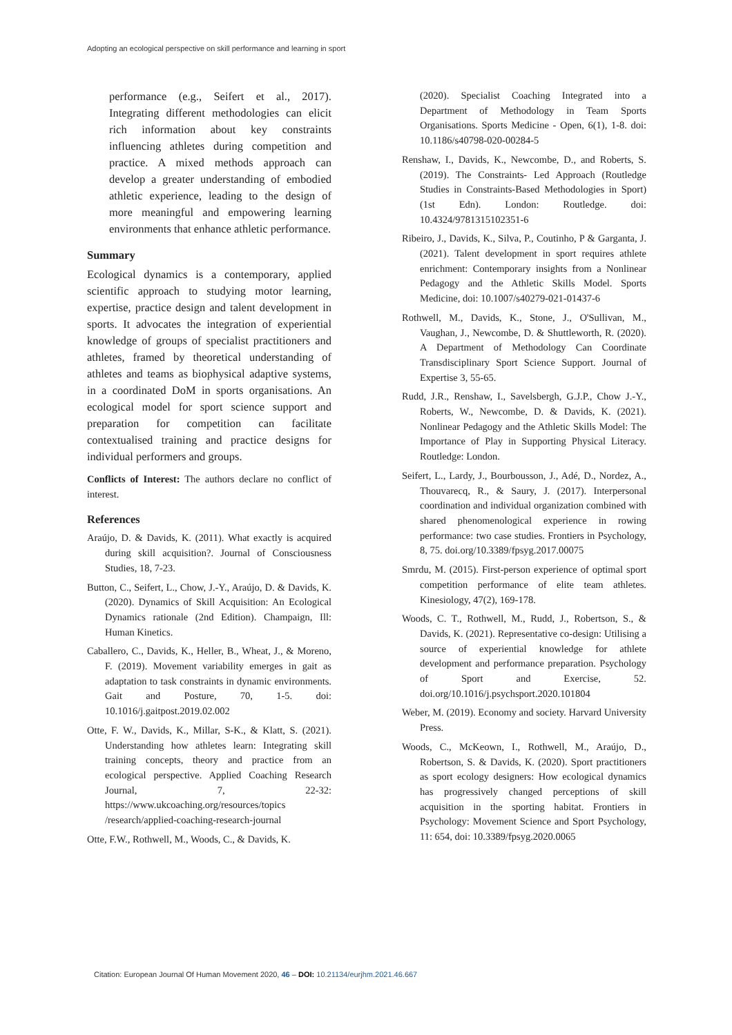Adopting an ecological perspective on skill performance and learning in sport
performance (e.g., Seifert et al., 2017). Integrating different methodologies can elicit rich information about key constraints influencing athletes during competition and practice. A mixed methods approach can develop a greater understanding of embodied athletic experience, leading to the design of more meaningful and empowering learning environments that enhance athletic performance.
Summary
Ecological dynamics is a contemporary, applied scientific approach to studying motor learning, expertise, practice design and talent development in sports. It advocates the integration of experiential knowledge of groups of specialist practitioners and athletes, framed by theoretical understanding of athletes and teams as biophysical adaptive systems, in a coordinated DoM in sports organisations. An ecological model for sport science support and preparation for competition can facilitate contextualised training and practice designs for individual performers and groups.
Conflicts of Interest: The authors declare no conflict of interest.
References
Araújo, D. & Davids, K. (2011). What exactly is acquired during skill acquisition?. Journal of Consciousness Studies, 18, 7-23.
Button, C., Seifert, L., Chow, J.-Y., Araújo, D. & Davids, K. (2020). Dynamics of Skill Acquisition: An Ecological Dynamics rationale (2nd Edition). Champaign, Ill: Human Kinetics.
Caballero, C., Davids, K., Heller, B., Wheat, J., & Moreno, F. (2019). Movement variability emerges in gait as adaptation to task constraints in dynamic environments. Gait and Posture, 70, 1-5. doi: 10.1016/j.gaitpost.2019.02.002
Otte, F. W., Davids, K., Millar, S-K., & Klatt, S. (2021). Understanding how athletes learn: Integrating skill training concepts, theory and practice from an ecological perspective. Applied Coaching Research Journal, 7, 22-32: https://www.ukcoaching.org/resources/topics /research/applied-coaching-research-journal
Otte, F.W., Rothwell, M., Woods, C., & Davids, K.
(2020). Specialist Coaching Integrated into a Department of Methodology in Team Sports Organisations. Sports Medicine - Open, 6(1), 1-8. doi: 10.1186/s40798-020-00284-5
Renshaw, I., Davids, K., Newcombe, D., and Roberts, S. (2019). The Constraints- Led Approach (Routledge Studies in Constraints-Based Methodologies in Sport) (1st Edn). London: Routledge. doi: 10.4324/9781315102351-6
Ribeiro, J., Davids, K., Silva, P., Coutinho, P & Garganta, J. (2021). Talent development in sport requires athlete enrichment: Contemporary insights from a Nonlinear Pedagogy and the Athletic Skills Model. Sports Medicine, doi: 10.1007/s40279-021-01437-6
Rothwell, M., Davids, K., Stone, J., O'Sullivan, M., Vaughan, J., Newcombe, D. & Shuttleworth, R. (2020). A Department of Methodology Can Coordinate Transdisciplinary Sport Science Support. Journal of Expertise 3, 55-65.
Rudd, J.R., Renshaw, I., Savelsbergh, G.J.P., Chow J.-Y., Roberts, W., Newcombe, D. & Davids, K. (2021). Nonlinear Pedagogy and the Athletic Skills Model: The Importance of Play in Supporting Physical Literacy. Routledge: London.
Seifert, L., Lardy, J., Bourbousson, J., Adé, D., Nordez, A., Thouvarecq, R., & Saury, J. (2017). Interpersonal coordination and individual organization combined with shared phenomenological experience in rowing performance: two case studies. Frontiers in Psychology, 8, 75. doi.org/10.3389/fpsyg.2017.00075
Smrdu, M. (2015). First-person experience of optimal sport competition performance of elite team athletes. Kinesiology, 47(2), 169-178.
Woods, C. T., Rothwell, M., Rudd, J., Robertson, S., & Davids, K. (2021). Representative co-design: Utilising a source of experiential knowledge for athlete development and performance preparation. Psychology of Sport and Exercise, 52. doi.org/10.1016/j.psychsport.2020.101804
Weber, M. (2019). Economy and society. Harvard University Press.
Woods, C., McKeown, I., Rothwell, M., Araújo, D., Robertson, S. & Davids, K. (2020). Sport practitioners as sport ecology designers: How ecological dynamics has progressively changed perceptions of skill acquisition in the sporting habitat. Frontiers in Psychology: Movement Science and Sport Psychology, 11: 654, doi: 10.3389/fpsyg.2020.0065
Citation: European Journal Of Human Movement 2020, 46 – DOI: 10.21134/eurjhm.2021.46.667